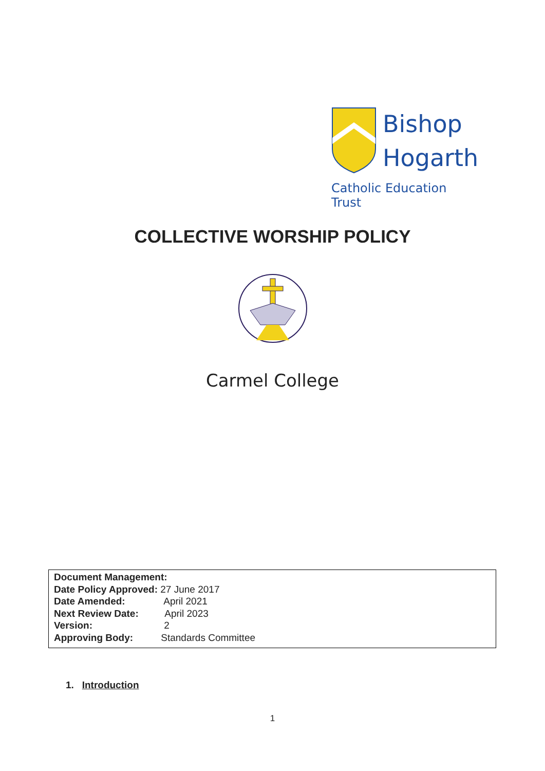Bishop
Hogarth
Catholic Education Trust
COLLECTIVE WORSHIP POLICY
Carmel College
Document Management:
Date Policy Approved: 27 June 2017
Date Amended: April 2021
Next Review Date: April 2023
Version: 2
Approving Body: Standards Committee
1. Introduction
1